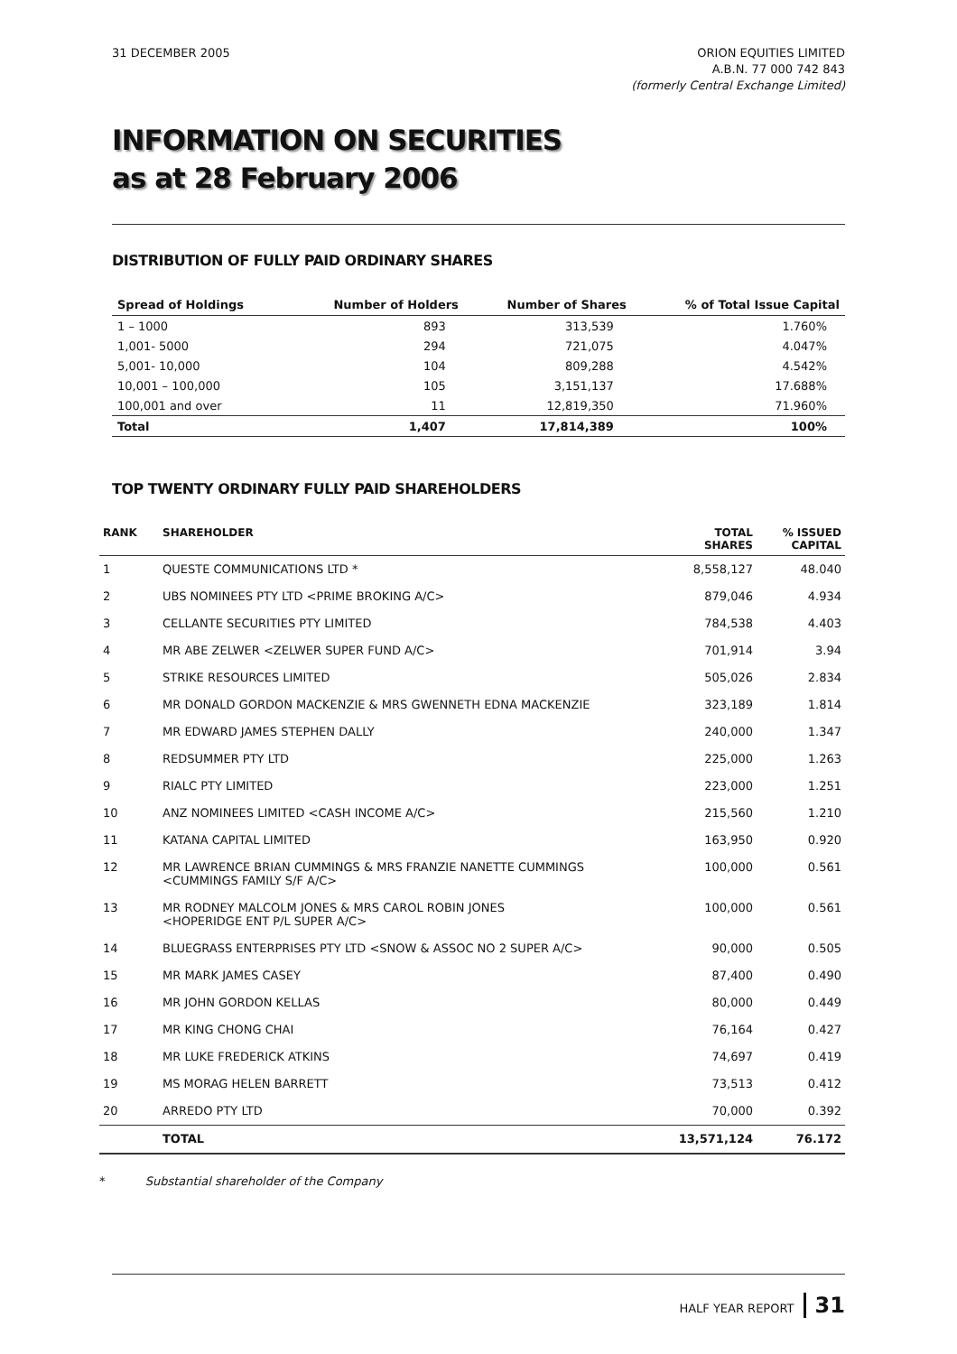31 DECEMBER 2005 ORION EQUITIES LIMITED
A.B.N. 77 000 742 843
(formerly Central Exchange Limited)
INFORMATION ON SECURITIES
as at 28 February 2006
DISTRIBUTION OF FULLY PAID ORDINARY SHARES
| Spread of Holdings | Number of Holders | Number of Shares | % of Total Issue Capital |
| --- | --- | --- | --- |
| 1 – 1000 | 893 | 313,539 | 1.760% |
| 1,001- 5000 | 294 | 721,075 | 4.047% |
| 5,001- 10,000 | 104 | 809,288 | 4.542% |
| 10,001 – 100,000 | 105 | 3,151,137 | 17.688% |
| 100,001 and over | 11 | 12,819,350 | 71.960% |
| Total | 1,407 | 17,814,389 | 100% |
TOP TWENTY ORDINARY FULLY PAID SHAREHOLDERS
| RANK | SHAREHOLDER | TOTAL SHARES | % ISSUED CAPITAL |
| --- | --- | --- | --- |
| 1 | QUESTE COMMUNICATIONS LTD * | 8,558,127 | 48.040 |
| 2 | UBS NOMINEES PTY LTD <PRIME BROKING A/C> | 879,046 | 4.934 |
| 3 | CELLANTE SECURITIES PTY LIMITED | 784,538 | 4.403 |
| 4 | MR ABE ZELWER <ZELWER SUPER FUND A/C> | 701,914 | 3.94 |
| 5 | STRIKE RESOURCES LIMITED | 505,026 | 2.834 |
| 6 | MR DONALD GORDON MACKENZIE & MRS GWENNETH EDNA MACKENZIE | 323,189 | 1.814 |
| 7 | MR EDWARD JAMES STEPHEN DALLY | 240,000 | 1.347 |
| 8 | REDSUMMER PTY LTD | 225,000 | 1.263 |
| 9 | RIALC PTY LIMITED | 223,000 | 1.251 |
| 10 | ANZ NOMINEES LIMITED <CASH INCOME A/C> | 215,560 | 1.210 |
| 11 | KATANA CAPITAL LIMITED | 163,950 | 0.920 |
| 12 | MR LAWRENCE BRIAN CUMMINGS & MRS FRANZIE NANETTE CUMMINGS <CUMMINGS FAMILY S/F A/C> | 100,000 | 0.561 |
| 13 | MR RODNEY MALCOLM JONES & MRS CAROL ROBIN JONES <HOPERIDGE ENT P/L SUPER A/C> | 100,000 | 0.561 |
| 14 | BLUEGRASS ENTERPRISES PTY LTD <SNOW & ASSOC NO 2 SUPER A/C> | 90,000 | 0.505 |
| 15 | MR MARK JAMES CASEY | 87,400 | 0.490 |
| 16 | MR JOHN GORDON KELLAS | 80,000 | 0.449 |
| 17 | MR KING CHONG CHAI | 76,164 | 0.427 |
| 18 | MR LUKE FREDERICK ATKINS | 74,697 | 0.419 |
| 19 | MS MORAG HELEN BARRETT | 73,513 | 0.412 |
| 20 | ARREDO PTY LTD | 70,000 | 0.392 |
| | TOTAL | 13,571,124 | 76.172 |
* Substantial shareholder of the Company
HALF YEAR REPORT 31